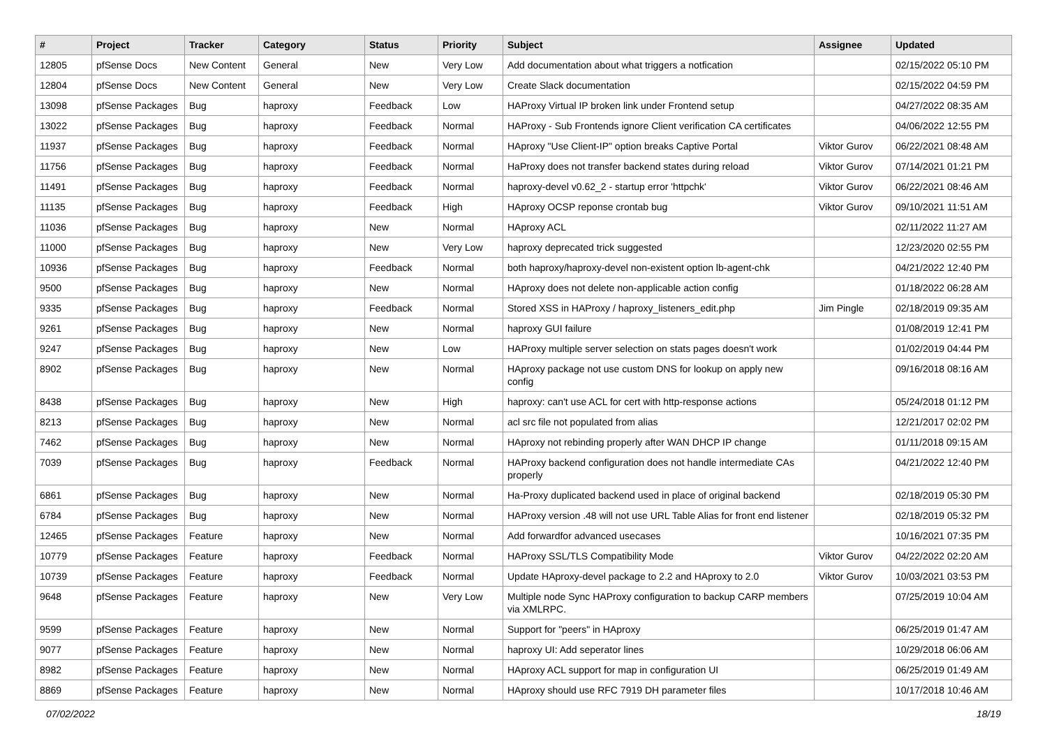| # | Project | Tracker | Category | Status | Priority | Subject | Assignee | Updated |
| --- | --- | --- | --- | --- | --- | --- | --- | --- |
| 12805 | pfSense Docs | New Content | General | New | Very Low | Add documentation about what triggers a notfication | | 02/15/2022 05:10 PM |
| 12804 | pfSense Docs | New Content | General | New | Very Low | Create Slack documentation | | 02/15/2022 04:59 PM |
| 13098 | pfSense Packages | Bug | haproxy | Feedback | Low | HAProxy Virtual IP broken link under Frontend setup | | 04/27/2022 08:35 AM |
| 13022 | pfSense Packages | Bug | haproxy | Feedback | Normal | HAProxy - Sub Frontends ignore Client verification CA certificates | | 04/06/2022 12:55 PM |
| 11937 | pfSense Packages | Bug | haproxy | Feedback | Normal | HAproxy "Use Client-IP" option breaks Captive Portal | Viktor Gurov | 06/22/2021 08:48 AM |
| 11756 | pfSense Packages | Bug | haproxy | Feedback | Normal | HaProxy does not transfer backend states during reload | Viktor Gurov | 07/14/2021 01:21 PM |
| 11491 | pfSense Packages | Bug | haproxy | Feedback | Normal | haproxy-devel v0.62_2 - startup error 'httpchk' | Viktor Gurov | 06/22/2021 08:46 AM |
| 11135 | pfSense Packages | Bug | haproxy | Feedback | High | HAproxy OCSP reponse crontab bug | Viktor Gurov | 09/10/2021 11:51 AM |
| 11036 | pfSense Packages | Bug | haproxy | New | Normal | HAproxy ACL | | 02/11/2022 11:27 AM |
| 11000 | pfSense Packages | Bug | haproxy | New | Very Low | haproxy deprecated trick suggested | | 12/23/2020 02:55 PM |
| 10936 | pfSense Packages | Bug | haproxy | Feedback | Normal | both haproxy/haproxy-devel non-existent option lb-agent-chk | | 04/21/2022 12:40 PM |
| 9500 | pfSense Packages | Bug | haproxy | New | Normal | HAproxy does not delete non-applicable action config | | 01/18/2022 06:28 AM |
| 9335 | pfSense Packages | Bug | haproxy | Feedback | Normal | Stored XSS in HAProxy / haproxy_listeners_edit.php | Jim Pingle | 02/18/2019 09:35 AM |
| 9261 | pfSense Packages | Bug | haproxy | New | Normal | haproxy GUI failure | | 01/08/2019 12:41 PM |
| 9247 | pfSense Packages | Bug | haproxy | New | Low | HAProxy multiple server selection on stats pages doesn't work | | 01/02/2019 04:44 PM |
| 8902 | pfSense Packages | Bug | haproxy | New | Normal | HAproxy package not use custom DNS for lookup on apply new config | | 09/16/2018 08:16 AM |
| 8438 | pfSense Packages | Bug | haproxy | New | High | haproxy: can't use ACL for cert with http-response actions | | 05/24/2018 01:12 PM |
| 8213 | pfSense Packages | Bug | haproxy | New | Normal | acl src file not populated from alias | | 12/21/2017 02:02 PM |
| 7462 | pfSense Packages | Bug | haproxy | New | Normal | HAproxy not rebinding properly after WAN DHCP IP change | | 01/11/2018 09:15 AM |
| 7039 | pfSense Packages | Bug | haproxy | Feedback | Normal | HAProxy backend configuration does not handle intermediate CAs properly | | 04/21/2022 12:40 PM |
| 6861 | pfSense Packages | Bug | haproxy | New | Normal | Ha-Proxy duplicated backend used in place of original backend | | 02/18/2019 05:30 PM |
| 6784 | pfSense Packages | Bug | haproxy | New | Normal | HAProxy version .48 will not use URL Table Alias for front end listener | | 02/18/2019 05:32 PM |
| 12465 | pfSense Packages | Feature | haproxy | New | Normal | Add forwardfor advanced usecases | | 10/16/2021 07:35 PM |
| 10779 | pfSense Packages | Feature | haproxy | Feedback | Normal | HAProxy SSL/TLS Compatibility Mode | Viktor Gurov | 04/22/2022 02:20 AM |
| 10739 | pfSense Packages | Feature | haproxy | Feedback | Normal | Update HAproxy-devel package to 2.2 and HAproxy to 2.0 | Viktor Gurov | 10/03/2021 03:53 PM |
| 9648 | pfSense Packages | Feature | haproxy | New | Very Low | Multiple node Sync HAProxy configuration to backup CARP members via XMLRPC. | | 07/25/2019 10:04 AM |
| 9599 | pfSense Packages | Feature | haproxy | New | Normal | Support for "peers" in HAproxy | | 06/25/2019 01:47 AM |
| 9077 | pfSense Packages | Feature | haproxy | New | Normal | haproxy UI: Add seperator lines | | 10/29/2018 06:06 AM |
| 8982 | pfSense Packages | Feature | haproxy | New | Normal | HAproxy ACL support for map in configuration UI | | 06/25/2019 01:49 AM |
| 8869 | pfSense Packages | Feature | haproxy | New | Normal | HAproxy should use RFC 7919 DH parameter files | | 10/17/2018 10:46 AM |
07/02/2022 18/19